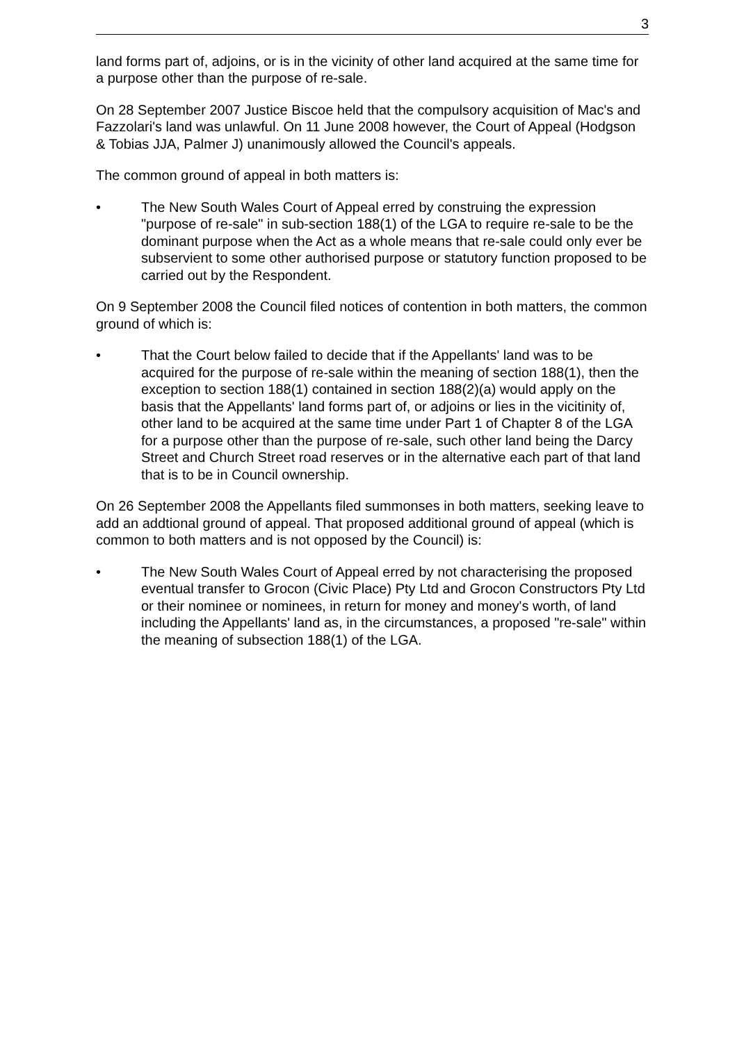3
land forms part of, adjoins, or is in the vicinity of other land acquired at the same time for a purpose other than the purpose of re-sale.
On 28 September 2007 Justice Biscoe held that the compulsory acquisition of Mac's and Fazzolari's land was unlawful. On 11 June 2008 however, the Court of Appeal (Hodgson & Tobias JJA, Palmer J) unanimously allowed the Council's appeals.
The common ground of appeal in both matters is:
• The New South Wales Court of Appeal erred by construing the expression "purpose of re-sale" in sub-section 188(1) of the LGA to require re-sale to be the dominant purpose when the Act as a whole means that re-sale could only ever be subservient to some other authorised purpose or statutory function proposed to be carried out by the Respondent.
On 9 September 2008 the Council filed notices of contention in both matters, the common ground of which is:
• That the Court below failed to decide that if the Appellants' land was to be acquired for the purpose of re-sale within the meaning of section 188(1), then the exception to section 188(1) contained in section 188(2)(a) would apply on the basis that the Appellants' land forms part of, or adjoins or lies in the vicitinity of, other land to be acquired at the same time under Part 1 of Chapter 8 of the LGA for a purpose other than the purpose of re-sale, such other land being the Darcy Street and Church Street road reserves or in the alternative each part of that land that is to be in Council ownership.
On 26 September 2008 the Appellants filed summonses in both matters, seeking leave to add an addtional ground of appeal. That proposed additional ground of appeal (which is common to both matters and is not opposed by the Council) is:
• The New South Wales Court of Appeal erred by not characterising the proposed eventual transfer to Grocon (Civic Place) Pty Ltd and Grocon Constructors Pty Ltd or their nominee or nominees, in return for money and money's worth, of land including the Appellants' land as, in the circumstances, a proposed "re-sale" within the meaning of subsection 188(1) of the LGA.